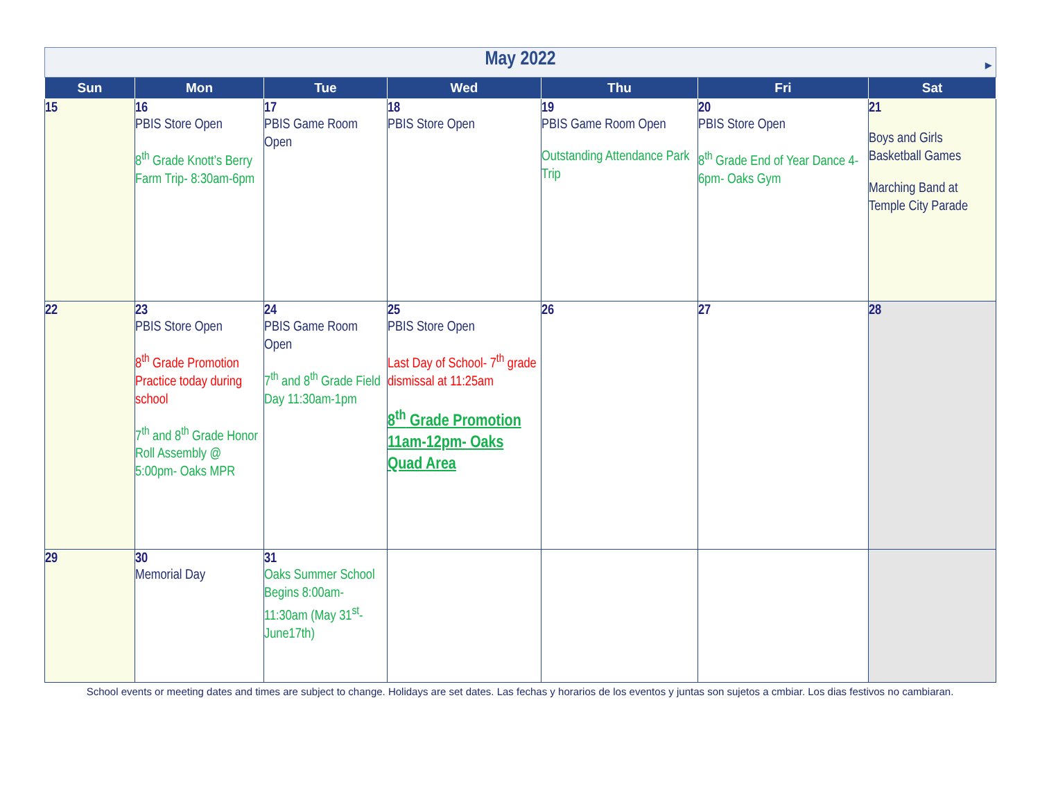| May 2022 ▶ | | | | | | |
| Sun | Mon | Tue | Wed | Thu | Fri | Sat |
| 15 | 16 PBIS Store Open 8<sup>th</sup> Grade Knott’s Berry Farm Trip- 8:30am-6pm | 17 PBIS Game Room Open | 18 PBIS Store Open | 19 PBIS Game Room Open Outstanding Attendance Park Trip | 20 PBIS Store Open 8<sup>th</sup> Grade End of Year Dance 4-6pm- Oaks Gym | 21 Boys and Girls Basketball Games Marching Band at Temple City Parade |
| 22 | 23 PBIS Store Open 8<sup>th</sup> Grade Promotion Practice today during school 7<sup>th</sup> and 8<sup>th</sup> Grade Honor Roll Assembly @ 5:00pm- Oaks MPR | 24 PBIS Game Room Open 7<sup>th</sup> and 8<sup>th</sup> Grade Field Day 11:30am-1pm | 25 PBIS Store Open Last Day of School- 7<sup>th</sup> grade dismissal at 11:25am 8<sup>th</sup> Grade Promotion 11am-12pm- Oaks Quad Area | 26 | 27 | 28 |
| 29 | 30 Memorial Day | 31 Oaks Summer School Begins 8:00am-11:30am (May 31<sup>st</sup>- June17th) | | | | |
School events or meeting dates and times are subject to change. Holidays are set dates. Las fechas y horarios de los eventos y juntas son sujetos a cmbiar. Los dias festivos no cambiaran.